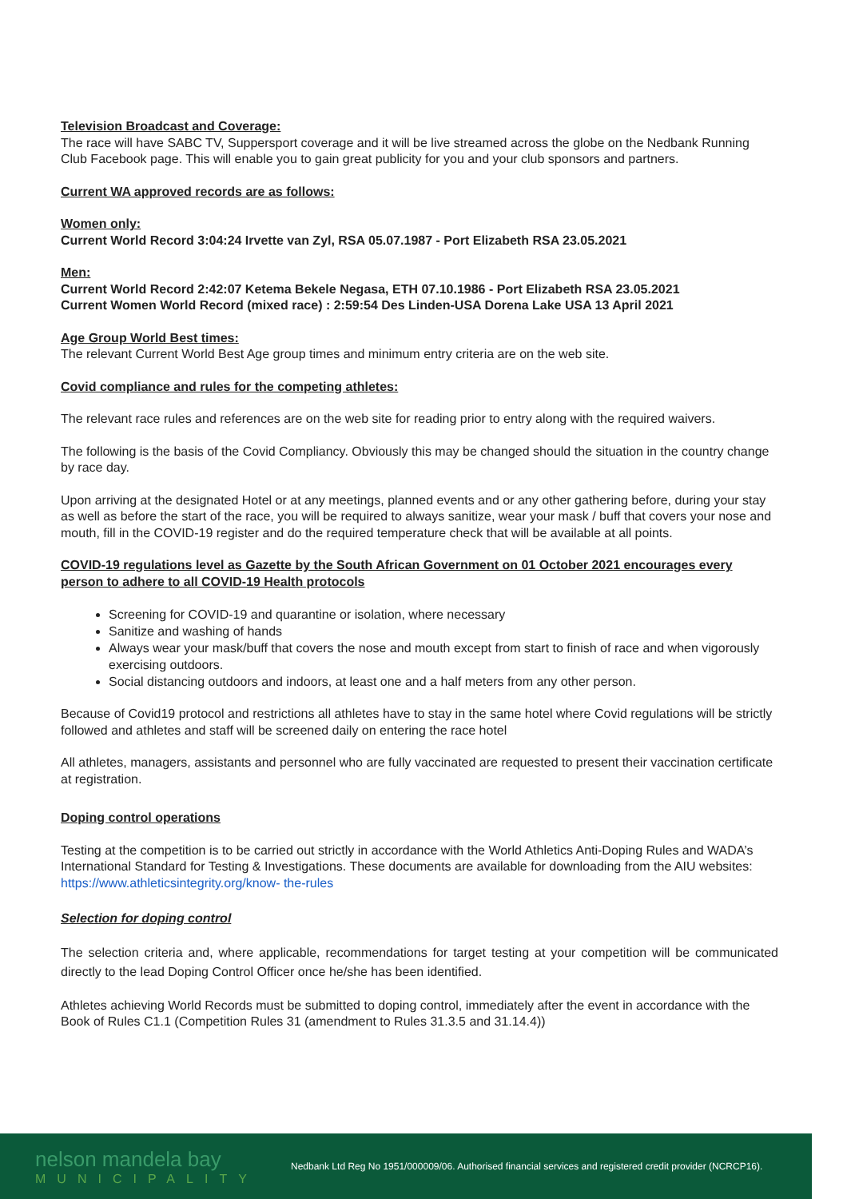Television Broadcast and Coverage:
The race will have SABC TV, Suppersport coverage and it will be live streamed across the globe on the Nedbank Running Club Facebook page. This will enable you to gain great publicity for you and your club sponsors and partners.
Current WA approved records are as follows:
Women only:
Current World Record 3:04:24 Irvette van Zyl, RSA 05.07.1987 - Port Elizabeth RSA 23.05.2021
Men:
Current World Record 2:42:07 Ketema Bekele Negasa, ETH 07.10.1986 - Port Elizabeth RSA 23.05.2021
Current Women World Record (mixed race) : 2:59:54 Des Linden-USA Dorena Lake USA 13 April 2021
Age Group World Best times:
The relevant Current World Best Age group times and minimum entry criteria are on the web site.
Covid compliance and rules for the competing athletes:
The relevant race rules and references are on the web site for reading prior to entry along with the required waivers.
The following is the basis of the Covid Compliancy. Obviously this may be changed should the situation in the country change by race day.
Upon arriving at the designated Hotel or at any meetings, planned events and or any other gathering before, during your stay as well as before the start of the race, you will be required to always sanitize, wear your mask / buff that covers your nose and mouth, fill in the COVID-19 register and do the required temperature check that will be available at all points.
COVID-19 regulations level as Gazette by the South African Government on 01 October 2021 encourages every person to adhere to all COVID-19 Health protocols
Screening for COVID-19 and quarantine or isolation, where necessary
Sanitize and washing of hands
Always wear your mask/buff that covers the nose and mouth except from start to finish of race and when vigorously exercising outdoors.
Social distancing outdoors and indoors, at least one and a half meters from any other person.
Because of Covid19 protocol and restrictions all athletes have to stay in the same hotel where Covid regulations will be strictly followed and athletes and staff will be screened daily on entering the race hotel
All athletes, managers, assistants and personnel who are fully vaccinated are requested to present their vaccination certificate at registration.
Doping control operations
Testing at the competition is to be carried out strictly in accordance with the World Athletics Anti-Doping Rules and WADA’s International Standard for Testing & Investigations. These documents are available for downloading from the AIU websites: https://www.athleticsintegrity.org/know- the-rules
Selection for doping control
The selection criteria and, where applicable, recommendations for target testing at your competition will be communicated directly to the lead Doping Control Officer once he/she has been identified.
Athletes achieving World Records must be submitted to doping control, immediately after the event in accordance with the Book of Rules C1.1 (Competition Rules 31 (amendment to Rules 31.3.5 and 31.14.4))
nelson mandela bay
MUNICIPALITY
Nedbank Ltd Reg No 1951/000009/06. Authorised financial services and registered credit provider (NCRCP16).